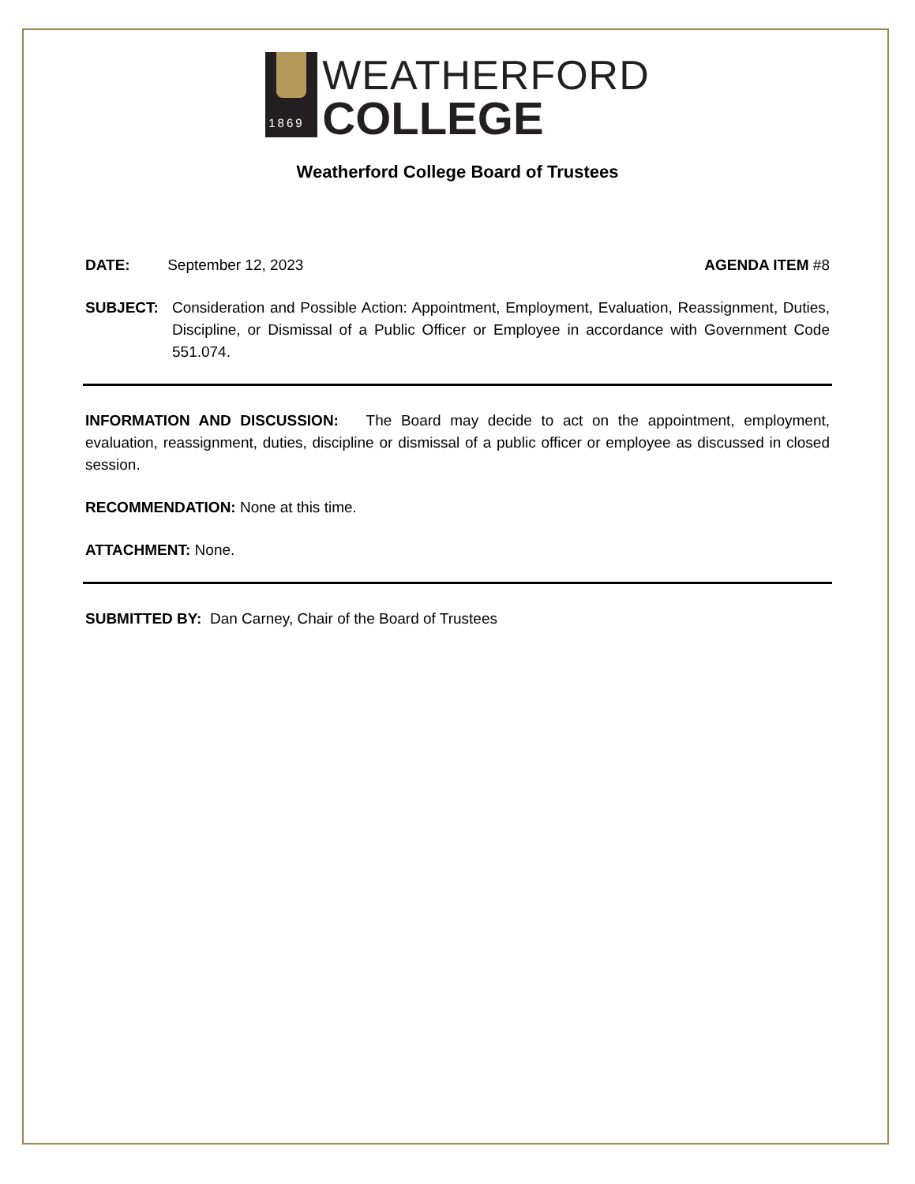1869
WEATHERFORD
COLLEGE
Weatherford College Board of Trustees
DATE: September 12, 2023
AGENDA ITEM #8
SUBJECT: Consideration and Possible Action: Appointment, Employment, Evaluation, Reassignment, Duties, Discipline, or Dismissal of a Public Officer or Employee in accordance with Government Code 551.074.
INFORMATION AND DISCUSSION: The Board may decide to act on the appointment, employment, evaluation, reassignment, duties, discipline or dismissal of a public officer or employee as discussed in closed session.
RECOMMENDATION: None at this time.
ATTACHMENT: None.
SUBMITTED BY: Dan Carney, Chair of the Board of Trustees